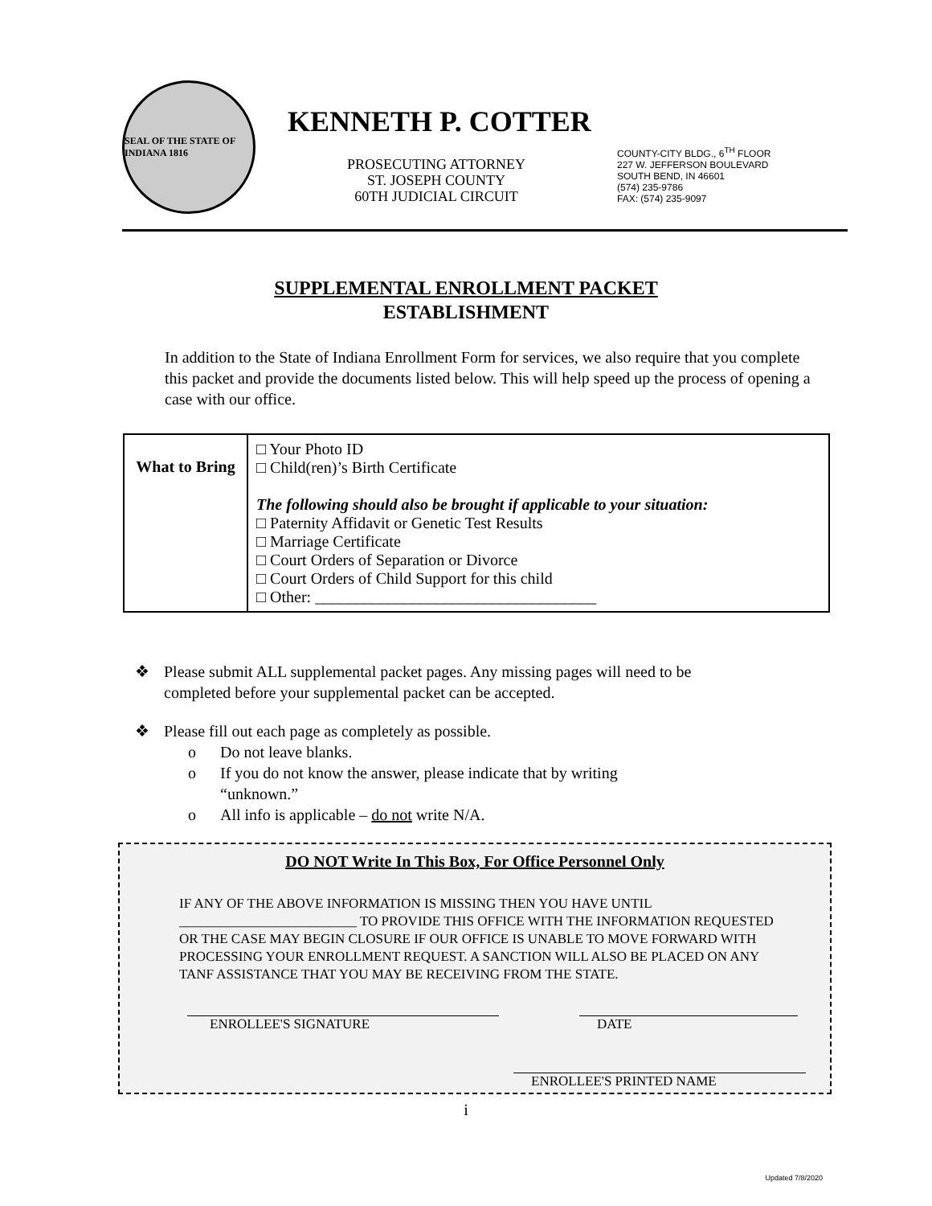SEAL OF THE STATE OF INDIANA 1816
KENNETH P. COTTER
PROSECUTING ATTORNEY
ST. JOSEPH COUNTY
60TH JUDICIAL CIRCUIT
COUNTY-CITY BLDG., 6<sup>TH</sup> FLOOR
227 W. JEFFERSON BOULEVARD
SOUTH BEND, IN 46601
(574) 235-9786
FAX: (574) 235-9097
SUPPLEMENTAL ENROLLMENT PACKET
ESTABLISHMENT
In addition to the State of Indiana Enrollment Form for services, we also require that you complete this packet and provide the documents listed below. This will help speed up the process of opening a case with our office.
| What to Bring | □ Your Photo ID □ Child(ren)’s Birth Certificate The following should also be brought if applicable to your situation: □ Paternity Affidavit or Genetic Test Results □ Marriage Certificate □ Court Orders of Separation or Divorce □ Court Orders of Child Support for this child □ Other: ___________________________________ |
❖ Please submit ALL supplemental packet pages. Any missing pages will need to be completed before your supplemental packet can be accepted.
❖ Please fill out each page as completely as possible.
o Do not leave blanks.
o If you do not know the answer, please indicate that by writing “unknown.”
o All info is applicable – do not write N/A.
DO NOT Write In This Box, For Office Personnel Only
IF ANY OF THE ABOVE INFORMATION IS MISSING THEN YOU HAVE UNTIL __________________________ TO PROVIDE THIS OFFICE WITH THE INFORMATION REQUESTED OR THE CASE MAY BEGIN CLOSURE IF OUR OFFICE IS UNABLE TO MOVE FORWARD WITH PROCESSING YOUR ENROLLMENT REQUEST. A SANCTION WILL ALSO BE PLACED ON ANY TANF ASSISTANCE THAT YOU MAY BE RECEIVING FROM THE STATE.
ENROLLEE'S SIGNATURE DATE
ENROLLEE'S PRINTED NAME
i
Updated 7/8/2020